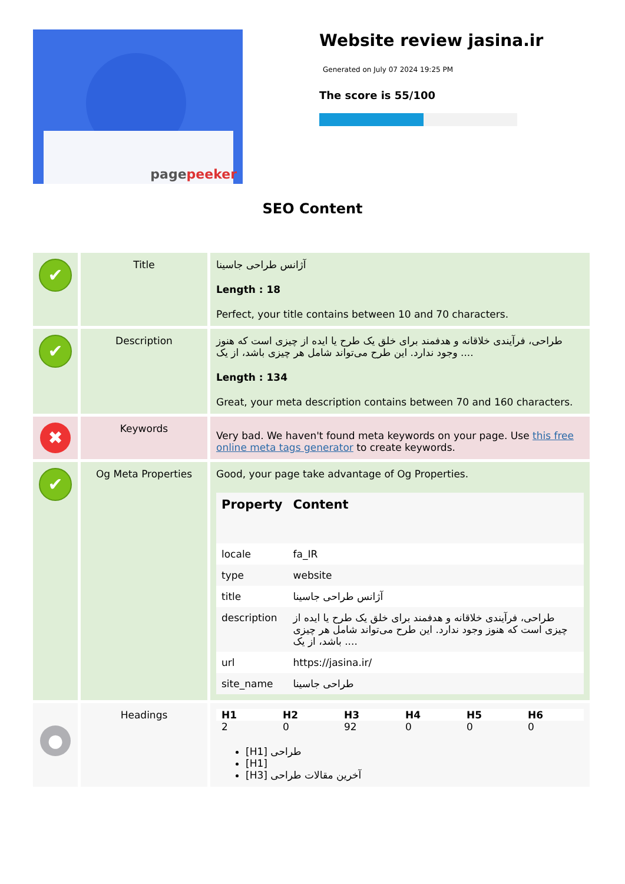pagepeeker
Website review jasina.ir
Generated on July 07 2024 19:25 PM
The score is 55/100
SEO Content
| ✔ | Title | آژانس طراحی جاسینا Length : 18 Perfect, your title contains between 10 and 70 characters. |
| ✔ | Description | طراحی، فرآیندی خلاقانه و هدفمند برای خلق یک طرح یا ایده از چیزی است که هنوز وجود ندارد. این طرح می‌تواند شامل هر چیزی باشد، از یک .... Length : 134 Great, your meta description contains between 70 and 160 characters. |
| ✖ | Keywords | Very bad. We haven't found meta keywords on your page. Use this free online meta tags generator to create keywords. |
| ✔ | Og Meta Properties | Good, your page take advantage of Og Properties. / Property / Content / / --- / --- / / locale / fa_IR / / type / website / / title / آژانس طراحی جاسینا / / description / طراحی، فرآیندی خلاقانه و هدفمند برای خلق یک طرح یا ایده از چیزی است که هنوز وجود ندارد. این طرح می‌تواند شامل هر چیزی باشد، از یک .... / / url / https://jasina.ir/ / / site_name / طراحی جاسینا / |
| ● | Headings | / H1 / H2 / H3 / H4 / H5 / H6 / / --- / --- / --- / --- / --- / --- / / 2 / 0 / 92 / 0 / 0 / 0 / [H1] طراحی [H1] [H3] آخرین مقالات طراحی |